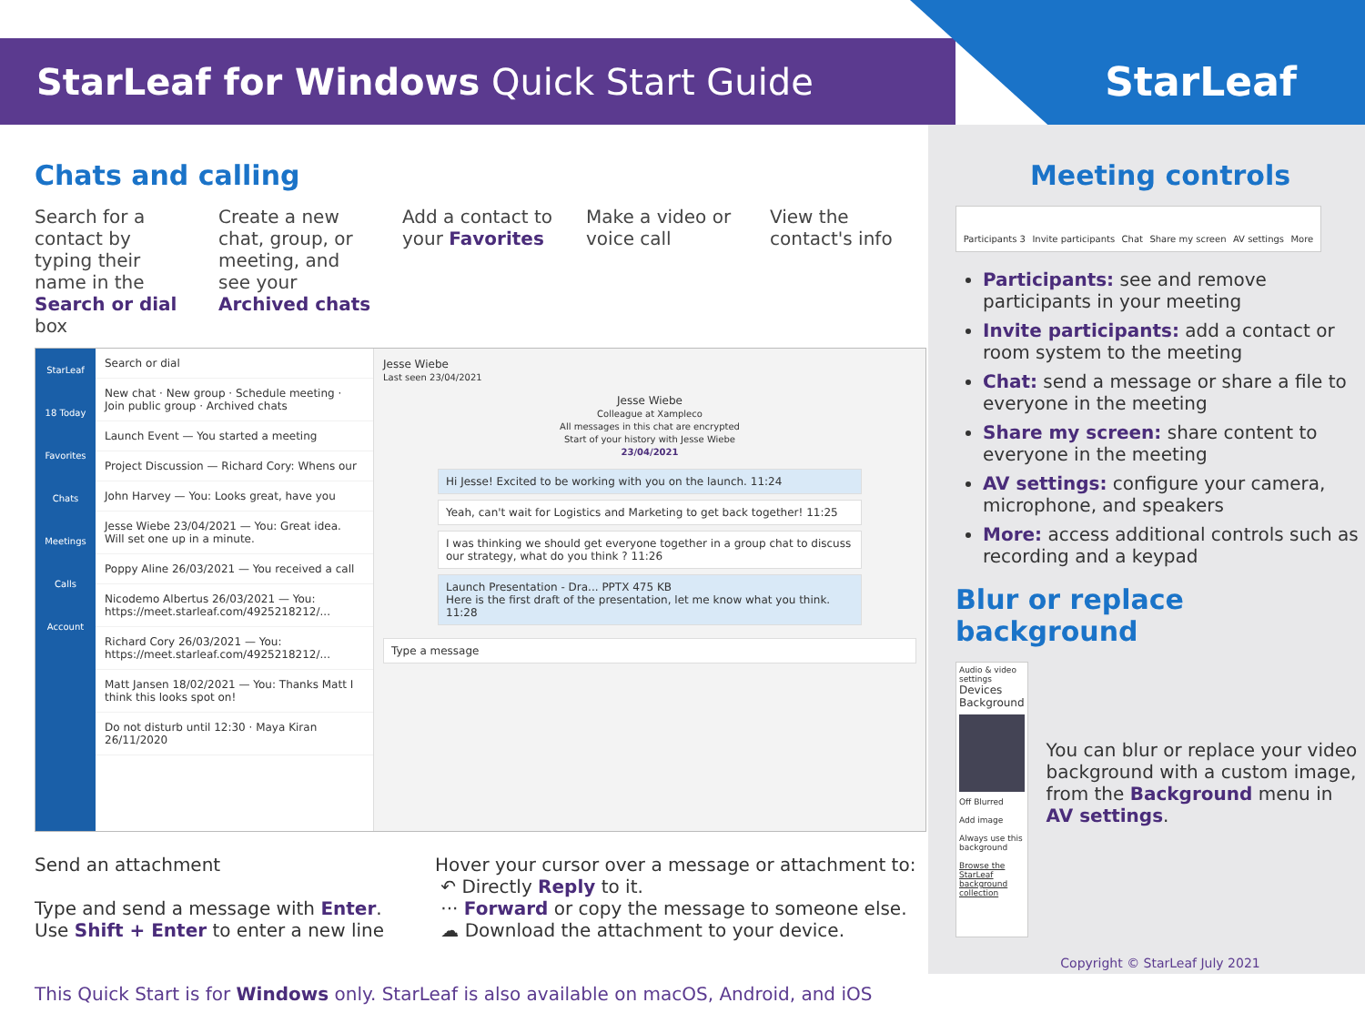StarLeaf for Windows Quick Start Guide
StarLeaf
Chats and calling
Search for a contact by typing their name in the Search or dial box
Create a new chat, group, or meeting, and see your Archived chats
Add a contact to your Favorites
Make a video or voice call View the contact's info
StarLeaf
18 Today
Favorites
Chats
Meetings
Calls
Account
Search or dial
New chat · New group · Schedule meeting · Join public group · Archived chats
Launch Event — You started a meeting
Project Discussion — Richard Cory: Whens our
John Harvey — You: Looks great, have you
Jesse Wiebe 23/04/2021 — You: Great idea. Will set one up in a minute.
Poppy Aline 26/03/2021 — You received a call
Nicodemo Albertus 26/03/2021 — You: https://meet.starleaf.com/4925218212/...
Richard Cory 26/03/2021 — You: https://meet.starleaf.com/4925218212/...
Matt Jansen 18/02/2021 — You: Thanks Matt I think this looks spot on!
Do not disturb until 12:30 · Maya Kiran 26/11/2020
Jesse Wiebe
Last seen 23/04/2021
Jesse Wiebe
Colleague at Xampleco
All messages in this chat are encrypted
Start of your history with Jesse Wiebe
23/04/2021
Hi Jesse! Excited to be working with you on the launch. 11:24
Yeah, can't wait for Logistics and Marketing to get back together! 11:25
I was thinking we should get everyone together in a group chat to discuss our strategy, what do you think ? 11:26
Launch Presentation - Dra... PPTX 475 KB
Here is the first draft of the presentation, let me know what you think. 11:28
Type a message
Send an attachment
Type and send a message with Enter.
Use Shift + Enter to enter a new line
Hover your cursor over a message or attachment to:
↶ Directly Reply to it.
··· Forward or copy the message to someone else.
☁ Download the attachment to your device.
This Quick Start is for Windows only. StarLeaf is also available on macOS, Android, and iOS
Meeting controls
Participants 3 Invite participants Chat Share my screen AV settings More
Participants: see and remove participants in your meeting
Invite participants: add a contact or room system to the meeting
Chat: send a message or share a file to everyone in the meeting
Share my screen: share content to everyone in the meeting
AV settings: configure your camera, microphone, and speakers
More: access additional controls such as recording and a keypad
Blur or replace background
Audio & video settings
Devices Background
Off Blurred
Add image
Always use this background
Browse the StarLeaf background collection
You can blur or replace your video background with a custom image, from the Background menu in AV settings.
Copyright © StarLeaf July 2021